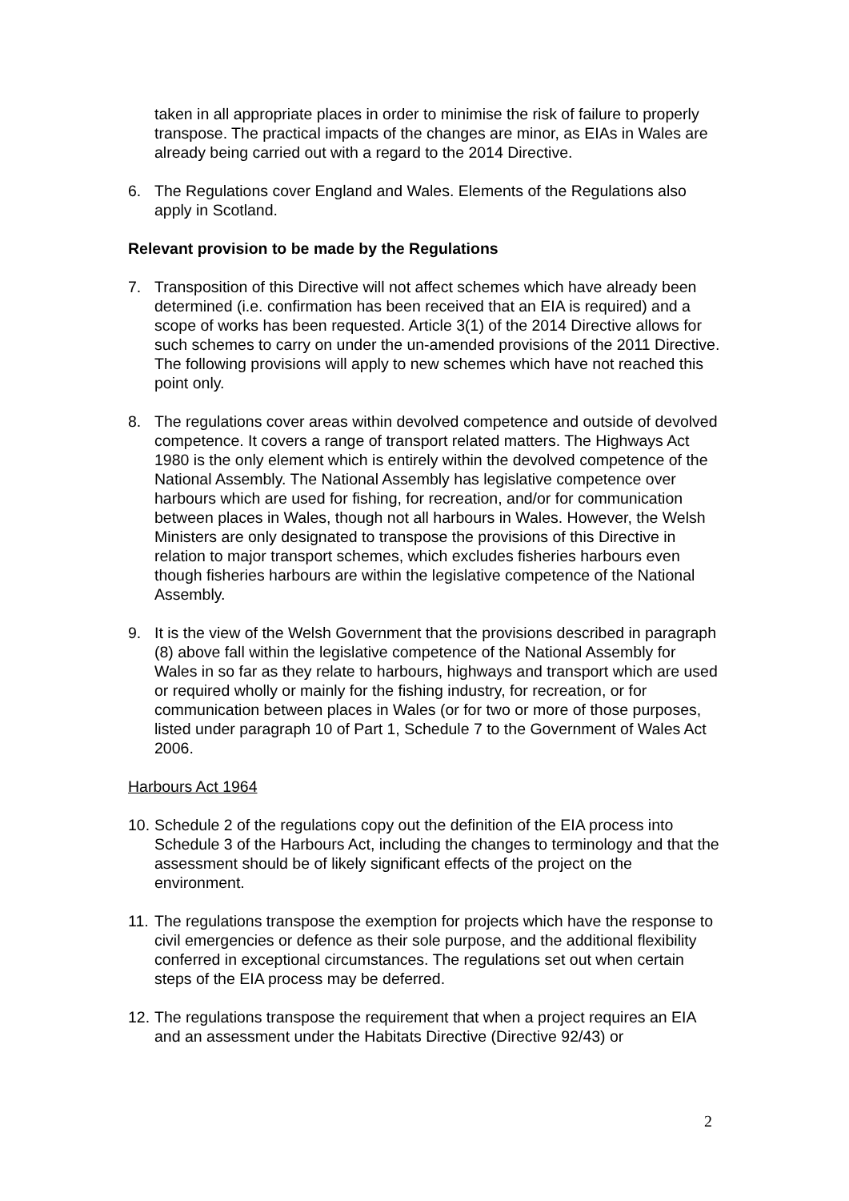taken in all appropriate places in order to minimise the risk of failure to properly transpose. The practical impacts of the changes are minor, as EIAs in Wales are already being carried out with a regard to the 2014 Directive.
6. The Regulations cover England and Wales. Elements of the Regulations also apply in Scotland.
Relevant provision to be made by the Regulations
7. Transposition of this Directive will not affect schemes which have already been determined (i.e. confirmation has been received that an EIA is required) and a scope of works has been requested. Article 3(1) of the 2014 Directive allows for such schemes to carry on under the un-amended provisions of the 2011 Directive. The following provisions will apply to new schemes which have not reached this point only.
8. The regulations cover areas within devolved competence and outside of devolved competence. It covers a range of transport related matters. The Highways Act 1980 is the only element which is entirely within the devolved competence of the National Assembly. The National Assembly has legislative competence over harbours which are used for fishing, for recreation, and/or for communication between places in Wales, though not all harbours in Wales. However, the Welsh Ministers are only designated to transpose the provisions of this Directive in relation to major transport schemes, which excludes fisheries harbours even though fisheries harbours are within the legislative competence of the National Assembly.
9. It is the view of the Welsh Government that the provisions described in paragraph (8) above fall within the legislative competence of the National Assembly for Wales in so far as they relate to harbours, highways and transport which are used or required wholly or mainly for the fishing industry, for recreation, or for communication between places in Wales (or for two or more of those purposes, listed under paragraph 10 of Part 1, Schedule 7 to the Government of Wales Act 2006.
Harbours Act 1964
10.
Schedule 2 of the regulations copy out the definition of the EIA process into Schedule 3 of the Harbours Act, including the changes to terminology and that the assessment should be of likely significant effects of the project on the environment.
11.
The regulations transpose the exemption for projects which have the response to civil emergencies or defence as their sole purpose, and the additional flexibility conferred in exceptional circumstances. The regulations set out when certain steps of the EIA process may be deferred.
12.
The regulations transpose the requirement that when a project requires an EIA and an assessment under the Habitats Directive (Directive 92/43) or
2